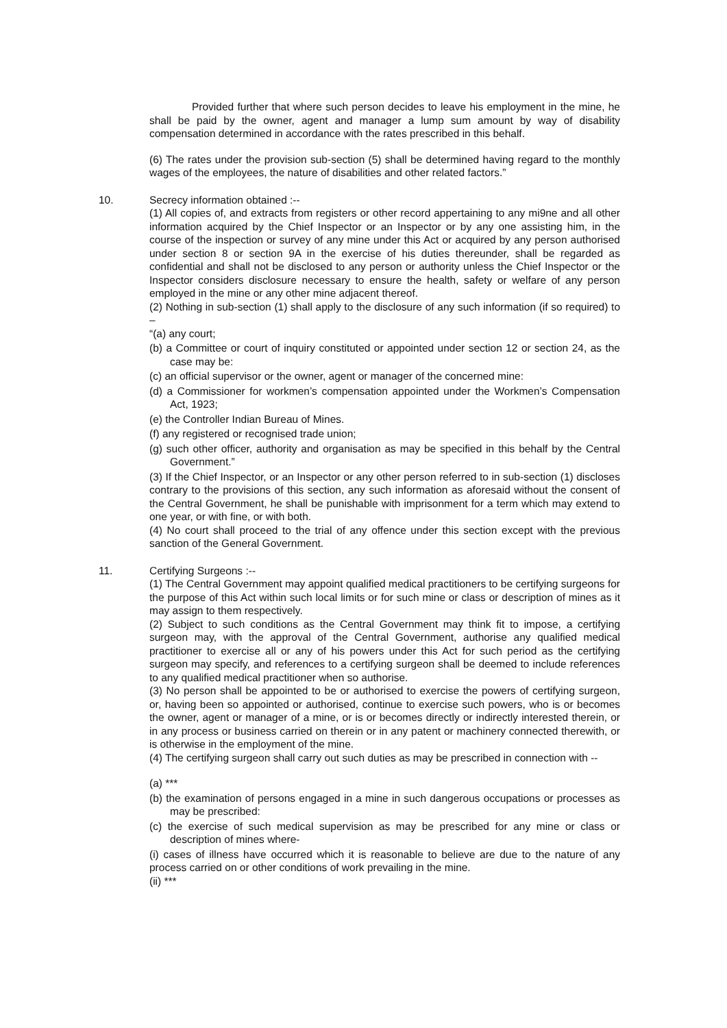Provided further that where such person decides to leave his employment in the mine, he shall be paid by the owner, agent and manager a lump sum amount by way of disability compensation determined in accordance with the rates prescribed in this behalf.
(6) The rates under the provision sub-section (5) shall be determined having regard to the monthly wages of the employees, the nature of disabilities and other related factors.”
10. Secrecy information obtained :--
(1) All copies of, and extracts from registers or other record appertaining to any mi9ne and all other information acquired by the Chief Inspector or an Inspector or by any one assisting him, in the course of the inspection or survey of any mine under this Act or acquired by any person authorised under section 8 or section 9A in the exercise of his duties thereunder, shall be regarded as confidential and shall not be disclosed to any person or authority unless the Chief Inspector or the Inspector considers disclosure necessary to ensure the health, safety or welfare of any person employed in the mine or any other mine adjacent thereof.
(2) Nothing in sub-section (1) shall apply to the disclosure of any such information (if so required) to –
“(a) any court;
(b) a Committee or court of inquiry constituted or appointed under section 12 or section 24, as the case may be:
(c) an official supervisor or the owner, agent or manager of the concerned mine:
(d) a Commissioner for workmen’s compensation appointed under the Workmen’s Compensation Act, 1923;
(e) the Controller Indian Bureau of Mines.
(f) any registered or recognised trade union;
(g) such other officer, authority and organisation as may be specified in this behalf by the Central Government.”
(3) If the Chief Inspector, or an Inspector or any other person referred to in sub-section (1) discloses contrary to the provisions of this section, any such information as aforesaid without the consent of the Central Government, he shall be punishable with imprisonment for a term which may extend to one year, or with fine, or with both.
(4) No court shall proceed to the trial of any offence under this section except with the previous sanction of the General Government.
11. Certifying Surgeons :--
(1) The Central Government may appoint qualified medical practitioners to be certifying surgeons for the purpose of this Act within such local limits or for such mine or class or description of mines as it may assign to them respectively.
(2) Subject to such conditions as the Central Government may think fit to impose, a certifying surgeon may, with the approval of the Central Government, authorise any qualified medical practitioner to exercise all or any of his powers under this Act for such period as the certifying surgeon may specify, and references to a certifying surgeon shall be deemed to include references to any qualified medical practitioner when so authorise.
(3) No person shall be appointed to be or authorised to exercise the powers of certifying surgeon, or, having been so appointed or authorised, continue to exercise such powers, who is or becomes the owner, agent or manager of a mine, or is or becomes directly or indirectly interested therein, or in any process or business carried on therein or in any patent or machinery connected therewith, or is otherwise in the employment of the mine.
(4) The certifying surgeon shall carry out such duties as may be prescribed in connection with --
(a) ***
(b) the examination of persons engaged in a mine in such dangerous occupations or processes as may be prescribed:
(c) the exercise of such medical supervision as may be prescribed for any mine or class or description of mines where-
(i) cases of illness have occurred which it is reasonable to believe are due to the nature of any process carried on or other conditions of work prevailing in the mine.
(ii) ***